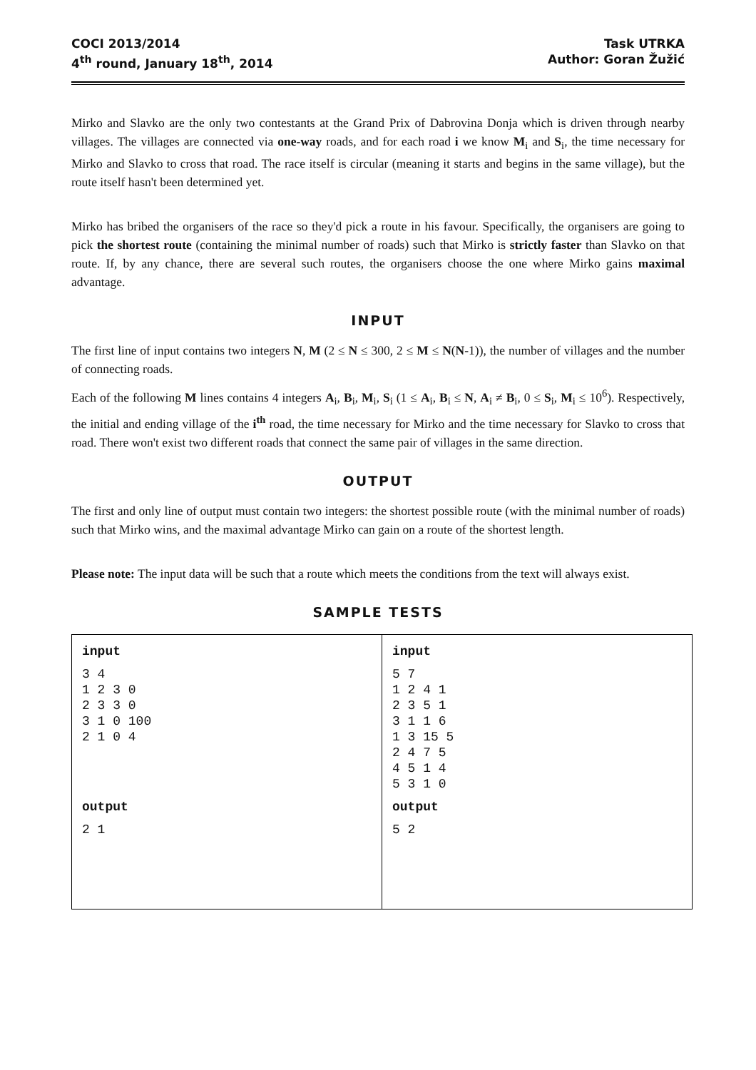COCI 2013/2014
4<sup>th</sup> round, January 18<sup>th</sup>, 2014
Task UTRKA
Author: Goran Žužić
Mirko and Slavko are the only two contestants at the Grand Prix of Dabrovina Donja which is driven through nearby villages. The villages are connected via one-way roads, and for each road i we know M<sub>i</sub> and S<sub>i</sub>, the time necessary for Mirko and Slavko to cross that road. The race itself is circular (meaning it starts and begins in the same village), but the route itself hasn't been determined yet.
Mirko has bribed the organisers of the race so they'd pick a route in his favour. Specifically, the organisers are going to pick the shortest route (containing the minimal number of roads) such that Mirko is strictly faster than Slavko on that route. If, by any chance, there are several such routes, the organisers choose the one where Mirko gains maximal advantage.
INPUT
The first line of input contains two integers N, M (2 ≤ N ≤ 300, 2 ≤ M ≤ N(N-1)), the number of villages and the number of connecting roads.
Each of the following M lines contains 4 integers A<sub>i</sub>, B<sub>i</sub>, M<sub>i</sub>, S<sub>i</sub> (1 ≤ A<sub>i</sub>, B<sub>i</sub> ≤ N, A<sub>i</sub> ≠ B<sub>i</sub>, 0 ≤ S<sub>i</sub>, M<sub>i</sub> ≤ 10<sup>6</sup>). Respectively, the initial and ending village of the i<sup>th</sup> road, the time necessary for Mirko and the time necessary for Slavko to cross that road. There won't exist two different roads that connect the same pair of villages in the same direction.
OUTPUT
The first and only line of output must contain two integers: the shortest possible route (with the minimal number of roads) such that Mirko wins, and the maximal advantage Mirko can gain on a route of the shortest length.
Please note: The input data will be such that a route which meets the conditions from the text will always exist.
SAMPLE TESTS
| input 3 4 1 2 3 0 2 3 3 0 3 1 0 100 2 1 0 4 output 2 1 | input 5 7 1 2 4 1 2 3 5 1 3 1 1 6 1 3 15 5 2 4 7 5 4 5 1 4 5 3 1 0 output 5 2 |